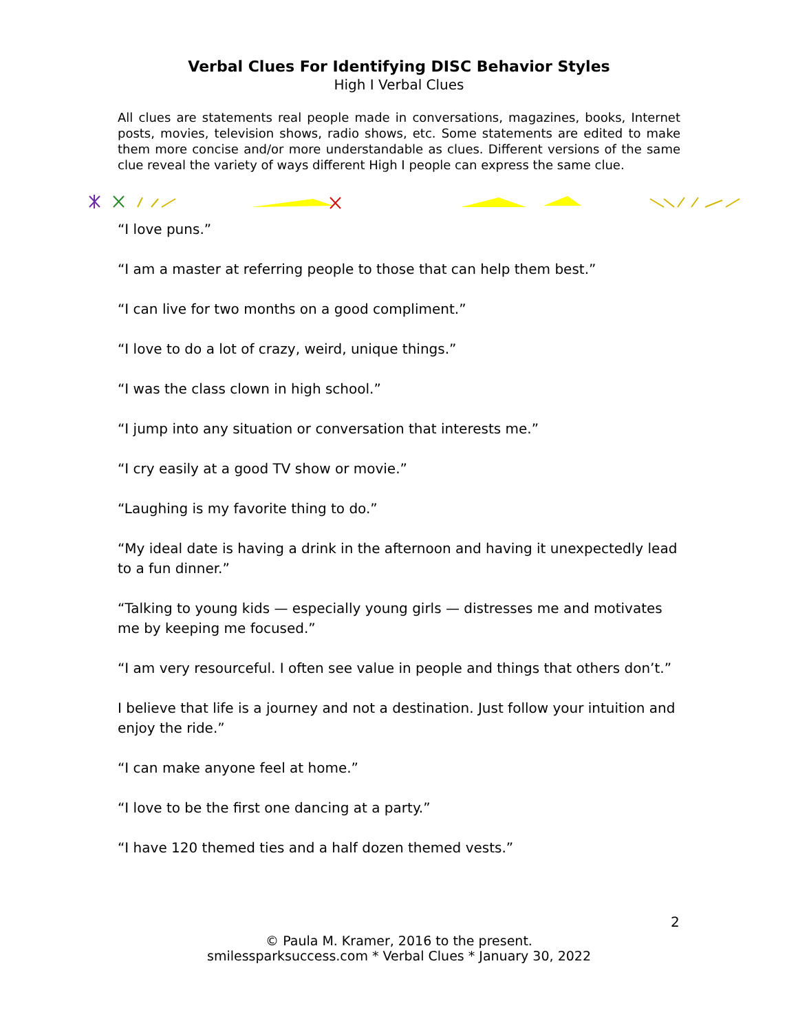Verbal Clues For Identifying DISC Behavior Styles
High I Verbal Clues
All clues are statements real people made in conversations, magazines, books, Internet posts, movies, television shows, radio shows, etc. Some statements are edited to make them more concise and/or more understandable as clues. Different versions of the same clue reveal the variety of ways different High I people can express the same clue.
“I love puns.”
“I am a master at referring people to those that can help them best.”
“I can live for two months on a good compliment.”
“I love to do a lot of crazy, weird, unique things.”
“I was the class clown in high school.”
“I jump into any situation or conversation that interests me.”
“I cry easily at a good TV show or movie.”
“Laughing is my favorite thing to do.”
“My ideal date is having a drink in the afternoon and having it unexpectedly lead to a fun dinner.”
“Talking to young kids — especially young girls — distresses me and motivates me by keeping me focused.”
“I am very resourceful. I often see value in people and things that others don’t.”
I believe that life is a journey and not a destination. Just follow your intuition and enjoy the ride.”
“I can make anyone feel at home.”
“I love to be the first one dancing at a party.”
“I have 120 themed ties and a half dozen themed vests.”
2
© Paula M. Kramer, 2016 to the present.
smilessparksuccess.com * Verbal Clues * January 30, 2022